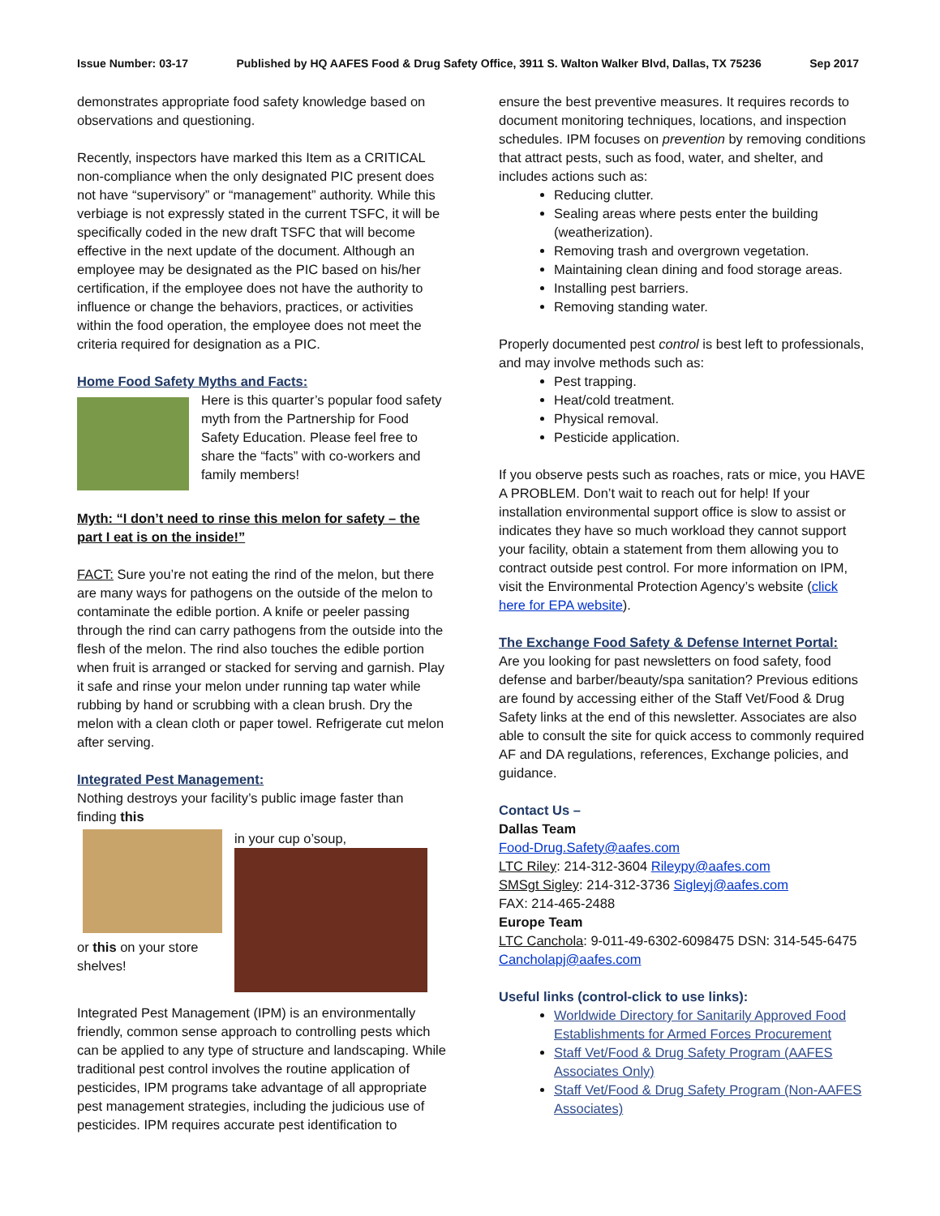Issue Number: 03-17 Published by HQ AAFES Food & Drug Safety Office, 3911 S. Walton Walker Blvd, Dallas, TX 75236 Sep 2017
demonstrates appropriate food safety knowledge based on observations and questioning.
Recently, inspectors have marked this Item as a CRITICAL non-compliance when the only designated PIC present does not have “supervisory” or “management” authority. While this verbiage is not expressly stated in the current TSFC, it will be specifically coded in the new draft TSFC that will become effective in the next update of the document. Although an employee may be designated as the PIC based on his/her certification, if the employee does not have the authority to influence or change the behaviors, practices, or activities within the food operation, the employee does not meet the criteria required for designation as a PIC.
Home Food Safety Myths and Facts:
Here is this quarter’s popular food safety myth from the Partnership for Food Safety Education. Please feel free to share the “facts” with co-workers and family members!
Myth: “I don’t need to rinse this melon for safety – the part I eat is on the inside!”
FACT: Sure you’re not eating the rind of the melon, but there are many ways for pathogens on the outside of the melon to contaminate the edible portion. A knife or peeler passing through the rind can carry pathogens from the outside into the flesh of the melon. The rind also touches the edible portion when fruit is arranged or stacked for serving and garnish. Play it safe and rinse your melon under running tap water while rubbing by hand or scrubbing with a clean brush. Dry the melon with a clean cloth or paper towel. Refrigerate cut melon after serving.
Integrated Pest Management:
Nothing destroys your facility’s public image faster than finding this
or this on your store shelves!
in your cup o’soup,
Integrated Pest Management (IPM) is an environmentally friendly, common sense approach to controlling pests which can be applied to any type of structure and landscaping. While traditional pest control involves the routine application of pesticides, IPM programs take advantage of all appropriate pest management strategies, including the judicious use of pesticides. IPM requires accurate pest identification to
ensure the best preventive measures. It requires records to document monitoring techniques, locations, and inspection schedules. IPM focuses on prevention by removing conditions that attract pests, such as food, water, and shelter, and includes actions such as:
Reducing clutter.
Sealing areas where pests enter the building (weatherization).
Removing trash and overgrown vegetation.
Maintaining clean dining and food storage areas.
Installing pest barriers.
Removing standing water.
Properly documented pest control is best left to professionals, and may involve methods such as:
Pest trapping.
Heat/cold treatment.
Physical removal.
Pesticide application.
If you observe pests such as roaches, rats or mice, you HAVE A PROBLEM. Don’t wait to reach out for help! If your installation environmental support office is slow to assist or indicates they have so much workload they cannot support your facility, obtain a statement from them allowing you to contract outside pest control. For more information on IPM, visit the Environmental Protection Agency’s website (click here for EPA website).
The Exchange Food Safety & Defense Internet Portal:
Are you looking for past newsletters on food safety, food defense and barber/beauty/spa sanitation? Previous editions are found by accessing either of the Staff Vet/Food & Drug Safety links at the end of this newsletter. Associates are also able to consult the site for quick access to commonly required AF and DA regulations, references, Exchange policies, and guidance.
Contact Us –
Dallas Team
Food-Drug.Safety@aafes.com
LTC Riley: 214-312-3604 Rileypy@aafes.com
SMSgt Sigley: 214-312-3736 Sigleyj@aafes.com
FAX: 214-465-2488
Europe Team
LTC Canchola: 9-011-49-6302-6098475 DSN: 314-545-6475
Cancholapj@aafes.com
Useful links (control-click to use links):
Worldwide Directory for Sanitarily Approved Food Establishments for Armed Forces Procurement
Staff Vet/Food & Drug Safety Program (AAFES Associates Only)
Staff Vet/Food & Drug Safety Program (Non-AAFES Associates)